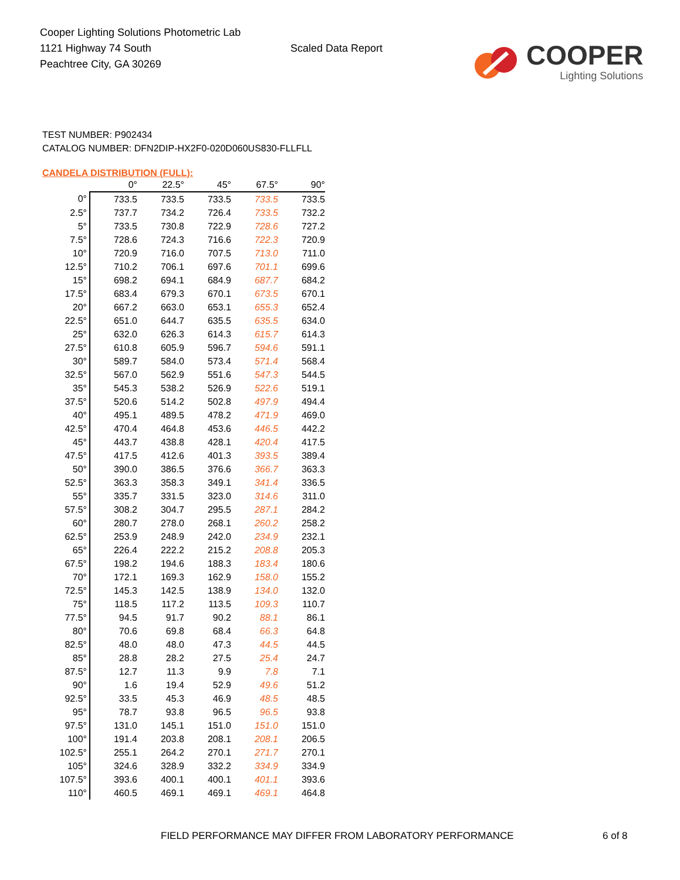Cooper Lighting Solutions Photometric Lab
1121 Highway 74 South
Peachtree City, GA 30269
Scaled Data Report
COOPER
Lighting Solutions
TEST NUMBER: P902434
CATALOG NUMBER: DFN2DIP-HX2F0-020D060US830-FLLFLL
CANDELA DISTRIBUTION (FULL):
| | 0° | 22.5° | 45° | 67.5° | 90° |
| --- | --- | --- | --- | --- | --- |
| 0° | 733.5 | 733.5 | 733.5 | 733.5 | 733.5 |
| 2.5° | 737.7 | 734.2 | 726.4 | 733.5 | 732.2 |
| 5° | 733.5 | 730.8 | 722.9 | 728.6 | 727.2 |
| 7.5° | 728.6 | 724.3 | 716.6 | 722.3 | 720.9 |
| 10° | 720.9 | 716.0 | 707.5 | 713.0 | 711.0 |
| 12.5° | 710.2 | 706.1 | 697.6 | 701.1 | 699.6 |
| 15° | 698.2 | 694.1 | 684.9 | 687.7 | 684.2 |
| 17.5° | 683.4 | 679.3 | 670.1 | 673.5 | 670.1 |
| 20° | 667.2 | 663.0 | 653.1 | 655.3 | 652.4 |
| 22.5° | 651.0 | 644.7 | 635.5 | 635.5 | 634.0 |
| 25° | 632.0 | 626.3 | 614.3 | 615.7 | 614.3 |
| 27.5° | 610.8 | 605.9 | 596.7 | 594.6 | 591.1 |
| 30° | 589.7 | 584.0 | 573.4 | 571.4 | 568.4 |
| 32.5° | 567.0 | 562.9 | 551.6 | 547.3 | 544.5 |
| 35° | 545.3 | 538.2 | 526.9 | 522.6 | 519.1 |
| 37.5° | 520.6 | 514.2 | 502.8 | 497.9 | 494.4 |
| 40° | 495.1 | 489.5 | 478.2 | 471.9 | 469.0 |
| 42.5° | 470.4 | 464.8 | 453.6 | 446.5 | 442.2 |
| 45° | 443.7 | 438.8 | 428.1 | 420.4 | 417.5 |
| 47.5° | 417.5 | 412.6 | 401.3 | 393.5 | 389.4 |
| 50° | 390.0 | 386.5 | 376.6 | 366.7 | 363.3 |
| 52.5° | 363.3 | 358.3 | 349.1 | 341.4 | 336.5 |
| 55° | 335.7 | 331.5 | 323.0 | 314.6 | 311.0 |
| 57.5° | 308.2 | 304.7 | 295.5 | 287.1 | 284.2 |
| 60° | 280.7 | 278.0 | 268.1 | 260.2 | 258.2 |
| 62.5° | 253.9 | 248.9 | 242.0 | 234.9 | 232.1 |
| 65° | 226.4 | 222.2 | 215.2 | 208.8 | 205.3 |
| 67.5° | 198.2 | 194.6 | 188.3 | 183.4 | 180.6 |
| 70° | 172.1 | 169.3 | 162.9 | 158.0 | 155.2 |
| 72.5° | 145.3 | 142.5 | 138.9 | 134.0 | 132.0 |
| 75° | 118.5 | 117.2 | 113.5 | 109.3 | 110.7 |
| 77.5° | 94.5 | 91.7 | 90.2 | 88.1 | 86.1 |
| 80° | 70.6 | 69.8 | 68.4 | 66.3 | 64.8 |
| 82.5° | 48.0 | 48.0 | 47.3 | 44.5 | 44.5 |
| 85° | 28.8 | 28.2 | 27.5 | 25.4 | 24.7 |
| 87.5° | 12.7 | 11.3 | 9.9 | 7.8 | 7.1 |
| 90° | 1.6 | 19.4 | 52.9 | 49.6 | 51.2 |
| 92.5° | 33.5 | 45.3 | 46.9 | 48.5 | 48.5 |
| 95° | 78.7 | 93.8 | 96.5 | 96.5 | 93.8 |
| 97.5° | 131.0 | 145.1 | 151.0 | 151.0 | 151.0 |
| 100° | 191.4 | 203.8 | 208.1 | 208.1 | 206.5 |
| 102.5° | 255.1 | 264.2 | 270.1 | 271.7 | 270.1 |
| 105° | 324.6 | 328.9 | 332.2 | 334.9 | 334.9 |
| 107.5° | 393.6 | 400.1 | 400.1 | 401.1 | 393.6 |
| 110° | 460.5 | 469.1 | 469.1 | 469.1 | 464.8 |
FIELD PERFORMANCE MAY DIFFER FROM LABORATORY PERFORMANCE
6 of 8